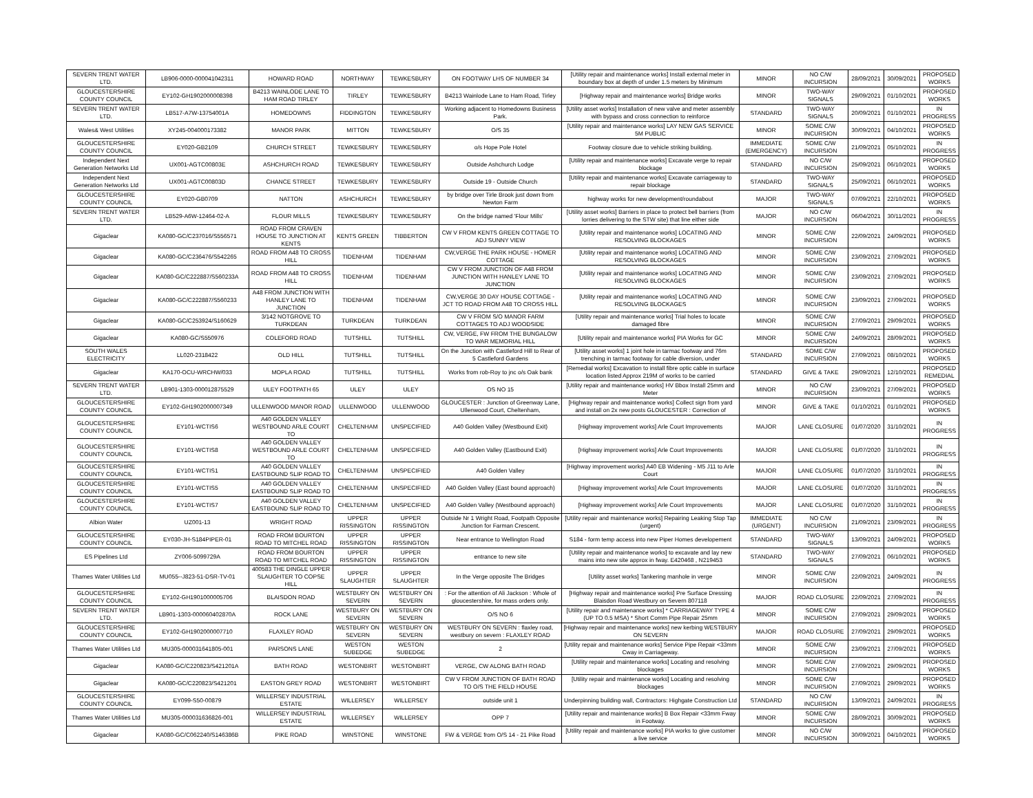| SEVERN TRENT WATER LTD. | LB906-0000-000041042311 | HOWARD ROAD | NORTHWAY | TEWKESBURY | ON FOOTWAY LHS OF NUMBER 34 | [Utility repair and maintenance works] Install external meter in boundary box at depth of under 1.5 meters by Minimum | MINOR | NO C/W INCURSION | 28/09/2021 | 30/09/2021 | PROPOSED WORKS |
| GLOUCESTERSHIRE COUNTY COUNCIL | EY102-GH1902000008398 | B4213 WAINLODE LANE TO HAM ROAD TIRLEY | TIRLEY | TEWKESBURY | B4213 Wainlode Lane to Ham Road, Tirley | [Highway repair and maintenance works] Bridge works | MINOR | TWO-WAY SIGNALS | 29/09/2021 | 01/10/2021 | PROPOSED WORKS |
| SEVERN TRENT WATER LTD. | LB517-A7W-13754001A | HOMEDOWNS | FIDDINGTON | TEWKESBURY | Working adjacent to Homedowns Business Park. | [Utility asset works] Installation of new valve and meter assembly with bypass and cross connection to reinforce | STANDARD | TWO-WAY SIGNALS | 20/09/2021 | 01/10/2021 | IN PROGRESS |
| Wales& West Utilities | XY245-004000173382 | MANOR PARK | MITTON | TEWKESBURY | O/S 35 | [Utility repair and maintenance works] LAY NEW GAS SERVICE 5M PUBLIC | MINOR | SOME C/W INCURSION | 30/09/2021 | 04/10/2021 | PROPOSED WORKS |
| GLOUCESTERSHIRE COUNTY COUNCIL | EY020-GB2109 | CHURCH STREET | TEWKESBURY | TEWKESBURY | o/s Hope Pole Hotel | Footway closure due to vehicle striking building. | IMMEDIATE (EMERGENCY) | SOME C/W INCURSION | 21/09/2021 | 05/10/2021 | IN PROGRESS |
| Independent Next Generation Networks Ltd | UX001-AGTC00803E | ASHCHURCH ROAD | TEWKESBURY | TEWKESBURY | Outside Ashchurch Lodge | [Utility repair and maintenance works] Excavate verge to repair blockage | STANDARD | NO C/W INCURSION | 25/09/2021 | 06/10/2021 | PROPOSED WORKS |
| Independent Next Generation Networks Ltd | UX001-AGTC00803D | CHANCE STREET | TEWKESBURY | TEWKESBURY | Outside 19 - Outside Church | [Utility repair and maintenance works] Excavate carriageway to repair blockage | STANDARD | TWO-WAY SIGNALS | 25/09/2021 | 06/10/2021 | PROPOSED WORKS |
| GLOUCESTERSHIRE COUNTY COUNCIL | EY020-GB0709 | NATTON | ASHCHURCH | TEWKESBURY | by bridge over Tirle Brook just down from Newton Farm | highway works for new development/roundabout | MAJOR | TWO-WAY SIGNALS | 07/09/2021 | 22/10/2021 | PROPOSED WORKS |
| SEVERN TRENT WATER LTD. | LB529-A6W-12464-02-A | FLOUR MILLS | TEWKESBURY | TEWKESBURY | On the bridge named 'Flour Mills' | [Utility asset works] Barriers in place to protect bell barriers (from lorries delivering to the STW site) that line either side | MAJOR | NO C/W INCURSION | 06/04/2021 | 30/11/2021 | IN PROGRESS |
| Gigaclear | KA080-GC/C237016/S556571 | ROAD FROM CRAVEN HOUSE TO JUNCTION AT KENTS | KENTS GREEN | TIBBERTON | CW V FROM KENTS GREEN COTTAGE TO ADJ SUNNY VIEW | [Utility repair and maintenance works] LOCATING AND RESOLVING BLOCKAGES | MINOR | SOME C/W INCURSION | 22/09/2021 | 24/09/2021 | PROPOSED WORKS |
| Gigaclear | KA080-GC/C236476/S542265 | ROAD FROM A48 TO CROSS HILL | TIDENHAM | TIDENHAM | CW,VERGE THE PARK HOUSE - HOMER COTTAGE | [Utility repair and maintenance works] LOCATING AND RESOLVING BLOCKAGES | MINOR | SOME C/W INCURSION | 23/09/2021 | 27/09/2021 | PROPOSED WORKS |
| Gigaclear | KA080-GC/C222887/S560233A | ROAD FROM A48 TO CROSS HILL | TIDENHAM | TIDENHAM | CW V FROM JUNCTION OF A48 FROM JUNCTION WITH HANLEY LANE TO JUNCTION | [Utility repair and maintenance works] LOCATING AND RESOLVING BLOCKAGES | MINOR | SOME C/W INCURSION | 23/09/2021 | 27/09/2021 | PROPOSED WORKS |
| Gigaclear | KA080-GC/C222887/S560233 | A48 FROM JUNCTION WITH HANLEY LANE TO JUNCTION | TIDENHAM | TIDENHAM | CW,VERGE 30 DAY HOUSE COTTAGE - JCT TO ROAD FROM A48 TO CROSS HILL | [Utility repair and maintenance works] LOCATING AND RESOLVING BLOCKAGES | MINOR | SOME C/W INCURSION | 23/09/2021 | 27/09/2021 | PROPOSED WORKS |
| Gigaclear | KA080-GC/C253924/S160629 | 3/142 NOTGROVE TO TURKDEAN | TURKDEAN | TURKDEAN | CW V FROM S/O MANOR FARM COTTAGES TO ADJ WOODSIDE | [Utility repair and maintenance works] Trial holes to locate damaged fibre | MINOR | SOME C/W INCURSION | 27/09/2021 | 29/09/2021 | PROPOSED WORKS |
| Gigaclear | KA080-GC/S550976 | COLEFORD ROAD | TUTSHILL | TUTSHILL | CW, VERGE, FW FROM THE BUNGALOW TO WAR MEMORIAL HILL | [Utility repair and maintenance works] PIA Works for GC | MINOR | SOME C/W INCURSION | 24/09/2021 | 28/09/2021 | PROPOSED WORKS |
| SOUTH WALES ELECTRICITY | LL020-2318422 | OLD HILL | TUTSHILL | TUTSHILL | On the Junction with Castleford Hill to Rear of 5 Castleford Gardens | [Utility asset works] 1 joint hole in tarmac footway and 76m trenching in tarmac footway for cable diversion, under | STANDARD | SOME C/W INCURSION | 27/09/2021 | 08/10/2021 | PROPOSED WORKS |
| Gigaclear | KA170-OCU-WRCHW/033 | MOPLA ROAD | TUTSHILL | TUTSHILL | Works from rob-Roy to jnc o/s Oak bank | [Remedial works] Excavation to install fibre optic cable in surface location listed Approx 219M of works to be carried | STANDARD | GIVE & TAKE | 29/09/2021 | 12/10/2021 | PROPOSED REMEDIAL |
| SEVERN TRENT WATER LTD. | LB901-1303-000012875529 | ULEY FOOTPATH 65 | ULEY | ULEY | OS NO 15 | [Utility repair and maintenance works] HV Bbox Install 25mm and Meter | MINOR | NO C/W INCURSION | 23/09/2021 | 27/09/2021 | PROPOSED WORKS |
| GLOUCESTERSHIRE COUNTY COUNCIL | EY102-GH1902000007349 | ULLENWOOD MANOR ROAD | ULLENWOOD | ULLENWOOD | GLOUCESTER : Junction of Greenway Lane, Ullenwood Court, Cheltenham, | [Highway repair and maintenance works] Collect sign from yard and install on 2x new posts GLOUCESTER : Correction of | MINOR | GIVE & TAKE | 01/10/2021 | 01/10/2021 | PROPOSED WORKS |
| GLOUCESTERSHIRE COUNTY COUNCIL | EY101-WCTIS6 | A40 GOLDEN VALLEY WESTBOUND ARLE COURT TO | CHELTENHAM | UNSPECIFIED | A40 Golden Valley (Westbound Exit) | [Highway improvement works] Arle Court Improvements | MAJOR | LANE CLOSURE | 01/07/2020 | 31/10/2021 | IN PROGRESS |
| GLOUCESTERSHIRE COUNTY COUNCIL | EY101-WCTIS8 | A40 GOLDEN VALLEY WESTBOUND ARLE COURT TO | CHELTENHAM | UNSPECIFIED | A40 Golden Valley (Eastbound Exit) | [Highway improvement works] Arle Court Improvements | MAJOR | LANE CLOSURE | 01/07/2020 | 31/10/2021 | IN PROGRESS |
| GLOUCESTERSHIRE COUNTY COUNCIL | EY101-WCTIS1 | A40 GOLDEN VALLEY EASTBOUND SLIP ROAD TO | CHELTENHAM | UNSPECIFIED | A40 Golden Valley | [Highway improvement works] A40 EB Widening - M5 J11 to Arle Court | MAJOR | LANE CLOSURE | 01/07/2020 | 31/10/2021 | IN PROGRESS |
| GLOUCESTERSHIRE COUNTY COUNCIL | EY101-WCTIS5 | A40 GOLDEN VALLEY EASTBOUND SLIP ROAD TO | CHELTENHAM | UNSPECIFIED | A40 Golden Valley (East bound approach) | [Highway improvement works] Arle Court Improvements | MAJOR | LANE CLOSURE | 01/07/2020 | 31/10/2021 | IN PROGRESS |
| GLOUCESTERSHIRE COUNTY COUNCIL | EY101-WCTIS7 | A40 GOLDEN VALLEY EASTBOUND SLIP ROAD TO | CHELTENHAM | UNSPECIFIED | A40 Golden Valley (Westbound approach) | [Highway improvement works] Arle Court Improvements | MAJOR | LANE CLOSURE | 01/07/2020 | 31/10/2021 | IN PROGRESS |
| Albion Water | UZ001-13 | WRIGHT ROAD | UPPER RISSINGTON | UPPER RISSINGTON | Outside Nr 1 Wright Road, Footpath Opposite Junction for Farman Crescent. | [Utility repair and maintenance works] Repairing Leaking Stop Tap (urgent) | IMMEDIATE (URGENT) | NO C/W INCURSION | 21/09/2021 | 23/09/2021 | IN PROGRESS |
| GLOUCESTERSHIRE COUNTY COUNCIL | EY030-JH-S184PIPER-01 | ROAD FROM BOURTON ROAD TO MITCHEL ROAD | UPPER RISSINGTON | UPPER RISSINGTON | Near entrance to Wellington Road | S184 - form temp access into new Piper Homes developement | STANDARD | TWO-WAY SIGNALS | 13/09/2021 | 24/09/2021 | PROPOSED WORKS |
| ES Pipelines Ltd | ZY006-5099729A | ROAD FROM BOURTON ROAD TO MITCHEL ROAD | UPPER RISSINGTON | UPPER RISSINGTON | entrance to new site | [Utility repair and maintenance works] to excavate and lay new mains into new site approx in fway. E420468 , N219453 | STANDARD | TWO-WAY SIGNALS | 27/09/2021 | 06/10/2021 | PROPOSED WORKS |
| Thames Water Utilities Ltd | MU055--J823-51-DSR-TV-01 | 400583 THE DINGLE UPPER SLAUGHTER TO COPSE HILL | UPPER SLAUGHTER | UPPER SLAUGHTER | In the Verge opposite The Bridges | [Utility asset works] Tankering manhole in verge | MINOR | SOME C/W INCURSION | 22/09/2021 | 24/09/2021 | IN PROGRESS |
| GLOUCESTERSHIRE COUNTY COUNCIL | EY102-GH1901000005706 | BLAISDON ROAD | WESTBURY ON SEVERN | WESTBURY ON SEVERN | : For the attention of Ali Jackson : Whole of gloucestershire, for mass orders only. | [Highway repair and maintenance works] Pre Surface Dressing Blaisdon Road Westbury on Severn 807118 | MAJOR | ROAD CLOSURE | 22/09/2021 | 27/09/2021 | IN PROGRESS |
| SEVERN TRENT WATER LTD. | LB901-1303-000060402870A | ROCK LANE | WESTBURY ON SEVERN | WESTBURY ON SEVERN | O/S NO 6 | [Utility repair and maintenance works] * CARRIAGEWAY TYPE 4 (UP TO 0.5 MSA) * Short Comm Pipe Repair 25mm | MINOR | SOME C/W INCURSION | 27/09/2021 | 29/09/2021 | PROPOSED WORKS |
| GLOUCESTERSHIRE COUNTY COUNCIL | EY102-GH1902000007710 | FLAXLEY ROAD | WESTBURY ON SEVERN | WESTBURY ON SEVERN | WESTBURY ON SEVERN : flaxley road, westbury on severn : FLAXLEY ROAD | [Highway repair and maintenance works] new kerbing WESTBURY ON SEVERN | MAJOR | ROAD CLOSURE | 27/09/2021 | 29/09/2021 | PROPOSED WORKS |
| Thames Water Utilities Ltd | MU305-000031641805-001 | PARSONS LANE | WESTON SUBEDGE | WESTON SUBEDGE | 2 | [Utility repair and maintenance works] Service Pipe Repair <33mm Cway in Carriageway. | MINOR | SOME C/W INCURSION | 23/09/2021 | 27/09/2021 | PROPOSED WORKS |
| Gigaclear | KA080-GC/C220823/S421201A | BATH ROAD | WESTONBIRT | WESTONBIRT | VERGE, CW ALONG BATH ROAD | [Utility repair and maintenance works] Locating and resolving blockages | MINOR | SOME C/W INCURSION | 27/09/2021 | 29/09/2021 | PROPOSED WORKS |
| Gigaclear | KA080-GC/C220823/S421201 | EASTON GREY ROAD | WESTONBIRT | WESTONBIRT | CW V FROM JUNCTION OF BATH ROAD TO O/S THE FIELD HOUSE | [Utility repair and maintenance works] Locating and resolving blockages | MINOR | SOME C/W INCURSION | 27/09/2021 | 29/09/2021 | PROPOSED WORKS |
| GLOUCESTERSHIRE COUNTY COUNCIL | EY099-S50-00879 | WILLERSEY INDUSTRIAL ESTATE | WILLERSEY | WILLERSEY | outside unit 1 | Underpinning building wall, Contractors: Highgate Construction Ltd | STANDARD | NO C/W INCURSION | 13/09/2021 | 24/09/2021 | IN PROGRESS |
| Thames Water Utilities Ltd | MU305-000031636826-001 | WILLERSEY INDUSTRIAL ESTATE | WILLERSEY | WILLERSEY | OPP 7 | [Utility repair and maintenance works] B Box Repair <33mm Fway in Footway. | MINOR | SOME C/W INCURSION | 28/09/2021 | 30/09/2021 | PROPOSED WORKS |
| Gigaclear | KA080-GC/C062240/S146386B | PIKE ROAD | WINSTONE | WINSTONE | FW & VERGE from O/S 14 - 21 Pike Road | [Utility repair and maintenance works] PIA works to give customer a live service | MINOR | NO C/W INCURSION | 30/09/2021 | 04/10/2021 | PROPOSED WORKS |